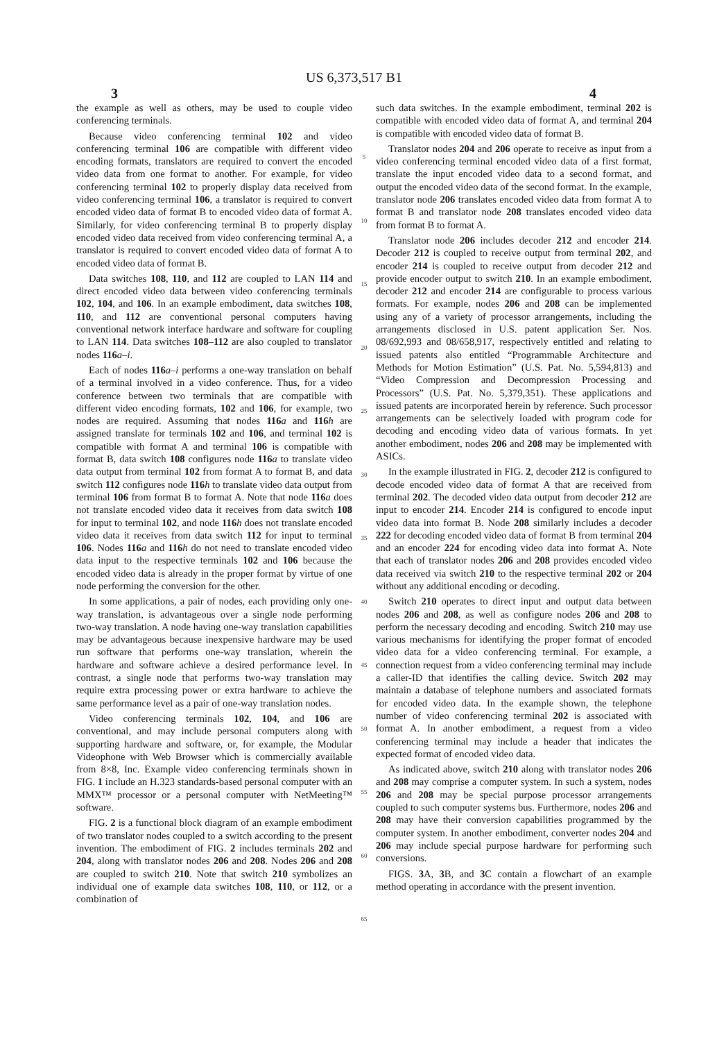US 6,373,517 B1
3 4
the example as well as others, may be used to couple video conferencing terminals.
Because video conferencing terminal 102 and video conferencing terminal 106 are compatible with different video encoding formats, translators are required to convert the encoded video data from one format to another. For example, for video conferencing terminal 102 to properly display data received from video conferencing terminal 106, a translator is required to convert encoded video data of format B to encoded video data of format A. Similarly, for video conferencing terminal B to properly display encoded video data received from video conferencing terminal A, a translator is required to convert encoded video data of format A to encoded video data of format B.
Data switches 108, 110, and 112 are coupled to LAN 114 and direct encoded video data between video conferencing terminals 102, 104, and 106. In an example embodiment, data switches 108, 110, and 112 are conventional personal computers having conventional network interface hardware and software for coupling to LAN 114. Data switches 108–112 are also coupled to translator nodes 116 a–i.
Each of nodes 116 a–i performs a one-way translation on behalf of a terminal involved in a video conference. Thus, for a video conference between two terminals that are compatible with different video encoding formats, 102 and 106, for example, two nodes are required. Assuming that nodes 116 a and 116 h are assigned translate for terminals 102 and 106, and terminal 102 is compatible with format A and terminal 106 is compatible with format B, data switch 108 configures node 116 a to translate video data output from terminal 102 from format A to format B, and data switch 112 configures node 116 h to translate video data output from terminal 106 from format B to format A. Note that node 116 a does not translate encoded video data it receives from data switch 108 for input to terminal 102, and node 116 h does not translate encoded video data it receives from data switch 112 for input to terminal 106. Nodes 116 a and 116 h do not need to translate encoded video data input to the respective terminals 102 and 106 because the encoded video data is already in the proper format by virtue of one node performing the conversion for the other.
In some applications, a pair of nodes, each providing only one-way translation, is advantageous over a single node performing two-way translation. A node having one-way translation capabilities may be advantageous because inexpensive hardware may be used run software that performs one-way translation, wherein the hardware and software achieve a desired performance level. In contrast, a single node that performs two-way translation may require extra processing power or extra hardware to achieve the same performance level as a pair of one-way translation nodes.
Video conferencing terminals 102, 104, and 106 are conventional, and may include personal computers along with supporting hardware and software, or, for example, the Modular Videophone with Web Browser which is commercially available from 8×8, Inc. Example video conferencing terminals shown in FIG. 1 include an H.323 standards-based personal computer with an MMX™ processor or a personal computer with NetMeeting™ software.
FIG. 2 is a functional block diagram of an example embodiment of two translator nodes coupled to a switch according to the present invention. The embodiment of FIG. 2 includes terminals 202 and 204, along with translator nodes 206 and 208. Nodes 206 and 208 are coupled to switch 210. Note that switch 210 symbolizes an individual one of example data switches 108, 110, or 112, or a combination of
5
10
15
20
25
30
35
40
45
50
55
60
65
such data switches. In the example embodiment, terminal 202 is compatible with encoded video data of format A, and terminal 204 is compatible with encoded video data of format B.
Translator nodes 204 and 206 operate to receive as input from a video conferencing terminal encoded video data of a first format, translate the input encoded video data to a second format, and output the encoded video data of the second format. In the example, translator node 206 translates encoded video data from format A to format B and translator node 208 translates encoded video data from format B to format A.
Translator node 206 includes decoder 212 and encoder 214. Decoder 212 is coupled to receive output from terminal 202, and encoder 214 is coupled to receive output from decoder 212 and provide encoder output to switch 210. In an example embodiment, decoder 212 and encoder 214 are configurable to process various formats. For example, nodes 206 and 208 can be implemented using any of a variety of processor arrangements, including the arrangements disclosed in U.S. patent application Ser. Nos. 08/692,993 and 08/658,917, respectively entitled and relating to issued patents also entitled “Programmable Architecture and Methods for Motion Estimation” (U.S. Pat. No. 5,594,813) and “Video Compression and Decompression Processing and Processors” (U.S. Pat. No. 5,379,351). These applications and issued patents are incorporated herein by reference. Such processor arrangements can be selectively loaded with program code for decoding and encoding video data of various formats. In yet another embodiment, nodes 206 and 208 may be implemented with ASICs.
In the example illustrated in FIG. 2, decoder 212 is configured to decode encoded video data of format A that are received from terminal 202. The decoded video data output from decoder 212 are input to encoder 214. Encoder 214 is configured to encode input video data into format B. Node 208 similarly includes a decoder 222 for decoding encoded video data of format B from terminal 204 and an encoder 224 for encoding video data into format A. Note that each of translator nodes 206 and 208 provides encoded video data received via switch 210 to the respective terminal 202 or 204 without any additional encoding or decoding.
Switch 210 operates to direct input and output data between nodes 206 and 208, as well as configure nodes 206 and 208 to perform the necessary decoding and encoding. Switch 210 may use various mechanisms for identifying the proper format of encoded video data for a video conferencing terminal. For example, a connection request from a video conferencing terminal may include a caller-ID that identifies the calling device. Switch 202 may maintain a database of telephone numbers and associated formats for encoded video data. In the example shown, the telephone number of video conferencing terminal 202 is associated with format A. In another embodiment, a request from a video conferencing terminal may include a header that indicates the expected format of encoded video data.
As indicated above, switch 210 along with translator nodes 206 and 208 may comprise a computer system. In such a system, nodes 206 and 208 may be special purpose processor arrangements coupled to such computer systems bus. Furthermore, nodes 206 and 208 may have their conversion capabilities programmed by the computer system. In another embodiment, converter nodes 204 and 206 may include special purpose hardware for performing such conversions.
FIGS. 3 A, 3 B, and 3 C contain a flowchart of an example method operating in accordance with the present invention.